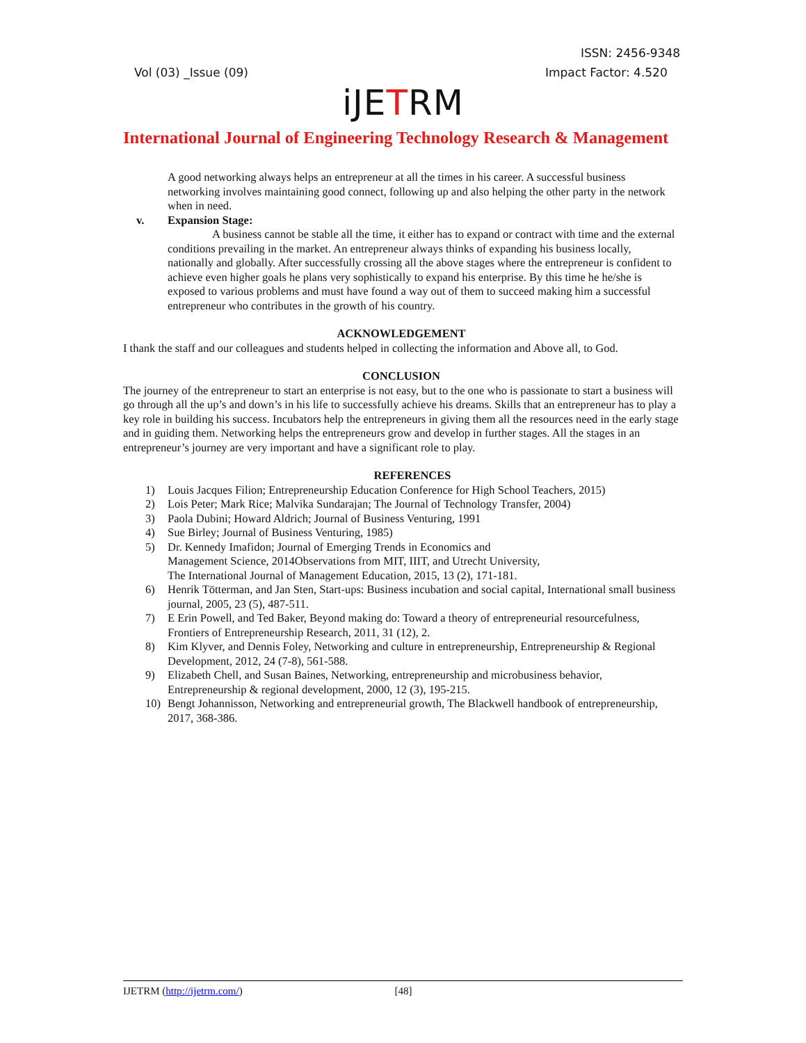ISSN: 2456-9348
Vol (03) _Issue (09) Impact Factor: 4.520
iJETRM
International Journal of Engineering Technology Research & Management
A good networking always helps an entrepreneur at all the times in his career. A successful business networking involves maintaining good connect, following up and also helping the other party in the network when in need.
v. Expansion Stage:
A business cannot be stable all the time, it either has to expand or contract with time and the external conditions prevailing in the market. An entrepreneur always thinks of expanding his business locally, nationally and globally. After successfully crossing all the above stages where the entrepreneur is confident to achieve even higher goals he plans very sophistically to expand his enterprise. By this time he he/she is exposed to various problems and must have found a way out of them to succeed making him a successful entrepreneur who contributes in the growth of his country.
ACKNOWLEDGEMENT
I thank the staff and our colleagues and students helped in collecting the information and Above all, to God.
CONCLUSION
The journey of the entrepreneur to start an enterprise is not easy, but to the one who is passionate to start a business will go through all the up’s and down’s in his life to successfully achieve his dreams. Skills that an entrepreneur has to play a key role in building his success. Incubators help the entrepreneurs in giving them all the resources need in the early stage and in guiding them. Networking helps the entrepreneurs grow and develop in further stages. All the stages in an entrepreneur’s journey are very important and have a significant role to play.
REFERENCES
1) Louis Jacques Filion; Entrepreneurship Education Conference for High School Teachers, 2015)
2) Lois Peter; Mark Rice; Malvika Sundarajan; The Journal of Technology Transfer, 2004)
3) Paola Dubini; Howard Aldrich; Journal of Business Venturing, 1991
4) Sue Birley; Journal of Business Venturing, 1985)
5) Dr. Kennedy Imafidon; Journal of Emerging Trends in Economics and
Management Science, 2014Observations from MIT, IIIT, and Utrecht University,
The International Journal of Management Education, 2015, 13 (2), 171-181.
6) Henrik Tötterman, and Jan Sten, Start-ups: Business incubation and social capital, International small business journal, 2005, 23 (5), 487-511.
7) E Erin Powell, and Ted Baker, Beyond making do: Toward a theory of entrepreneurial resourcefulness, Frontiers of Entrepreneurship Research, 2011, 31 (12), 2.
8) Kim Klyver, and Dennis Foley, Networking and culture in entrepreneurship, Entrepreneurship & Regional Development, 2012, 24 (7-8), 561-588.
9) Elizabeth Chell, and Susan Baines, Networking, entrepreneurship and microbusiness behavior, Entrepreneurship & regional development, 2000, 12 (3), 195-215.
10) Bengt Johannisson, Networking and entrepreneurial growth, The Blackwell handbook of entrepreneurship, 2017, 368-386.
IJETRM (http://ijetrm.com/) [48]